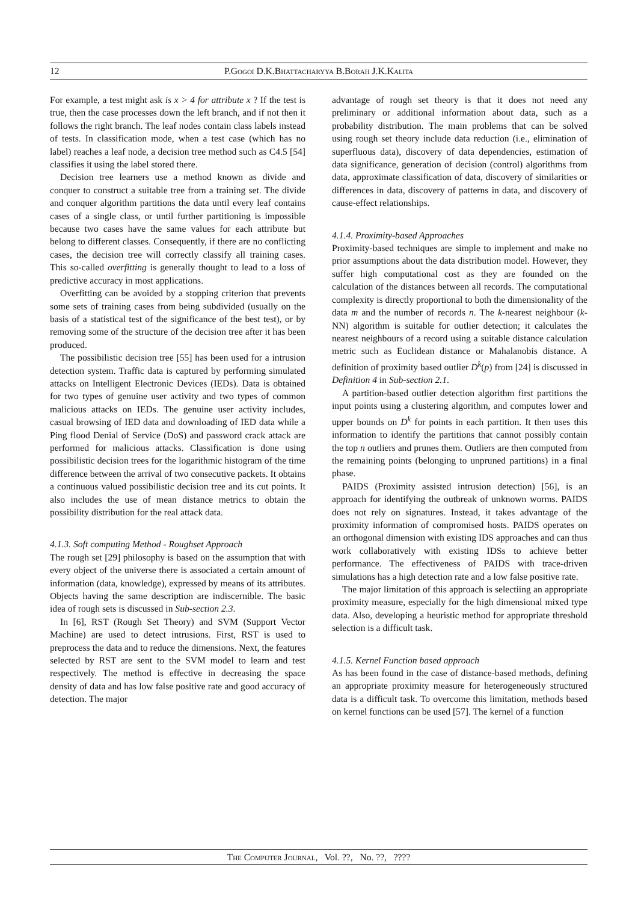12 P.Gogoi D.K.Bhattacharyya B.Borah J.K.Kalita
For example, a test might ask is x > 4 for attribute x ? If the test is true, then the case processes down the left branch, and if not then it follows the right branch. The leaf nodes contain class labels instead of tests. In classification mode, when a test case (which has no label) reaches a leaf node, a decision tree method such as C4.5 [54] classifies it using the label stored there.
Decision tree learners use a method known as divide and conquer to construct a suitable tree from a training set. The divide and conquer algorithm partitions the data until every leaf contains cases of a single class, or until further partitioning is impossible because two cases have the same values for each attribute but belong to different classes. Consequently, if there are no conflicting cases, the decision tree will correctly classify all training cases. This so-called overfitting is generally thought to lead to a loss of predictive accuracy in most applications.
Overfitting can be avoided by a stopping criterion that prevents some sets of training cases from being subdivided (usually on the basis of a statistical test of the significance of the best test), or by removing some of the structure of the decision tree after it has been produced.
The possibilistic decision tree [55] has been used for a intrusion detection system. Traffic data is captured by performing simulated attacks on Intelligent Electronic Devices (IEDs). Data is obtained for two types of genuine user activity and two types of common malicious attacks on IEDs. The genuine user activity includes, casual browsing of IED data and downloading of IED data while a Ping flood Denial of Service (DoS) and password crack attack are performed for malicious attacks. Classification is done using possibilistic decision trees for the logarithmic histogram of the time difference between the arrival of two consecutive packets. It obtains a continuous valued possibilistic decision tree and its cut points. It also includes the use of mean distance metrics to obtain the possibility distribution for the real attack data.
4.1.3. Soft computing Method - Roughset Approach
The rough set [29] philosophy is based on the assumption that with every object of the universe there is associated a certain amount of information (data, knowledge), expressed by means of its attributes. Objects having the same description are indiscernible. The basic idea of rough sets is discussed in Sub-section 2.3.
In [6], RST (Rough Set Theory) and SVM (Support Vector Machine) are used to detect intrusions. First, RST is used to preprocess the data and to reduce the dimensions. Next, the features selected by RST are sent to the SVM model to learn and test respectively. The method is effective in decreasing the space density of data and has low false positive rate and good accuracy of detection. The major
advantage of rough set theory is that it does not need any preliminary or additional information about data, such as a probability distribution. The main problems that can be solved using rough set theory include data reduction (i.e., elimination of superfluous data), discovery of data dependencies, estimation of data significance, generation of decision (control) algorithms from data, approximate classification of data, discovery of similarities or differences in data, discovery of patterns in data, and discovery of cause-effect relationships.
4.1.4. Proximity-based Approaches
Proximity-based techniques are simple to implement and make no prior assumptions about the data distribution model. However, they suffer high computational cost as they are founded on the calculation of the distances between all records. The computational complexity is directly proportional to both the dimensionality of the data m and the number of records n. The k-nearest neighbour (k-NN) algorithm is suitable for outlier detection; it calculates the nearest neighbours of a record using a suitable distance calculation metric such as Euclidean distance or Mahalanobis distance. A definition of proximity based outlier D<sup>k</sup>(p) from [24] is discussed in Definition 4 in Sub-section 2.1.
A partition-based outlier detection algorithm first partitions the input points using a clustering algorithm, and computes lower and upper bounds on D<sup>k</sup> for points in each partition. It then uses this information to identify the partitions that cannot possibly contain the top n outliers and prunes them. Outliers are then computed from the remaining points (belonging to unpruned partitions) in a final phase.
PAIDS (Proximity assisted intrusion detection) [56], is an approach for identifying the outbreak of unknown worms. PAIDS does not rely on signatures. Instead, it takes advantage of the proximity information of compromised hosts. PAIDS operates on an orthogonal dimension with existing IDS approaches and can thus work collaboratively with existing IDSs to achieve better performance. The effectiveness of PAIDS with trace-driven simulations has a high detection rate and a low false positive rate.
The major limitation of this approach is selectiing an appropriate proximity measure, especially for the high dimensional mixed type data. Also, developing a heuristic method for appropriate threshold selection is a difficult task.
4.1.5. Kernel Function based approach
As has been found in the case of distance-based methods, defining an appropriate proximity measure for heterogeneously structured data is a difficult task. To overcome this limitation, methods based on kernel functions can be used [57]. The kernel of a function
The Computer Journal, Vol. ??, No. ??, ????